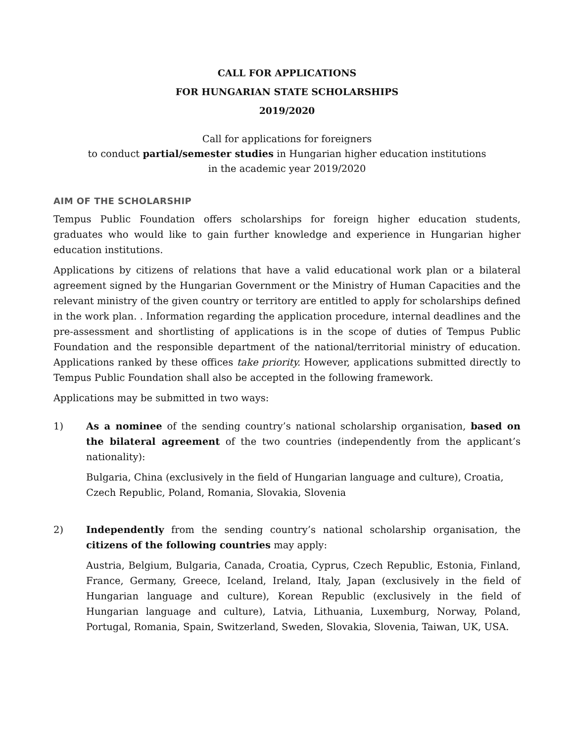CALL FOR APPLICATIONS
FOR HUNGARIAN STATE SCHOLARSHIPS
2019/2020
Call for applications for foreigners
to conduct partial/semester studies in Hungarian higher education institutions
in the academic year 2019/2020
AIM OF THE SCHOLARSHIP
Tempus Public Foundation offers scholarships for foreign higher education students, graduates who would like to gain further knowledge and experience in Hungarian higher education institutions.
Applications by citizens of relations that have a valid educational work plan or a bilateral agreement signed by the Hungarian Government or the Ministry of Human Capacities and the relevant ministry of the given country or territory are entitled to apply for scholarships defined in the work plan. . Information regarding the application procedure, internal deadlines and the pre-assessment and shortlisting of applications is in the scope of duties of Tempus Public Foundation and the responsible department of the national/territorial ministry of education. Applications ranked by these offices take priority. However, applications submitted directly to Tempus Public Foundation shall also be accepted in the following framework.
Applications may be submitted in two ways:
1) As a nominee of the sending country’s national scholarship organisation, based on the bilateral agreement of the two countries (independently from the applicant’s nationality):
Bulgaria, China (exclusively in the field of Hungarian language and culture), Croatia, Czech Republic, Poland, Romania, Slovakia, Slovenia
2) Independently from the sending country’s national scholarship organisation, the citizens of the following countries may apply:
Austria, Belgium, Bulgaria, Canada, Croatia, Cyprus, Czech Republic, Estonia, Finland, France, Germany, Greece, Iceland, Ireland, Italy, Japan (exclusively in the field of Hungarian language and culture), Korean Republic (exclusively in the field of Hungarian language and culture), Latvia, Lithuania, Luxemburg, Norway, Poland, Portugal, Romania, Spain, Switzerland, Sweden, Slovakia, Slovenia, Taiwan, UK, USA.